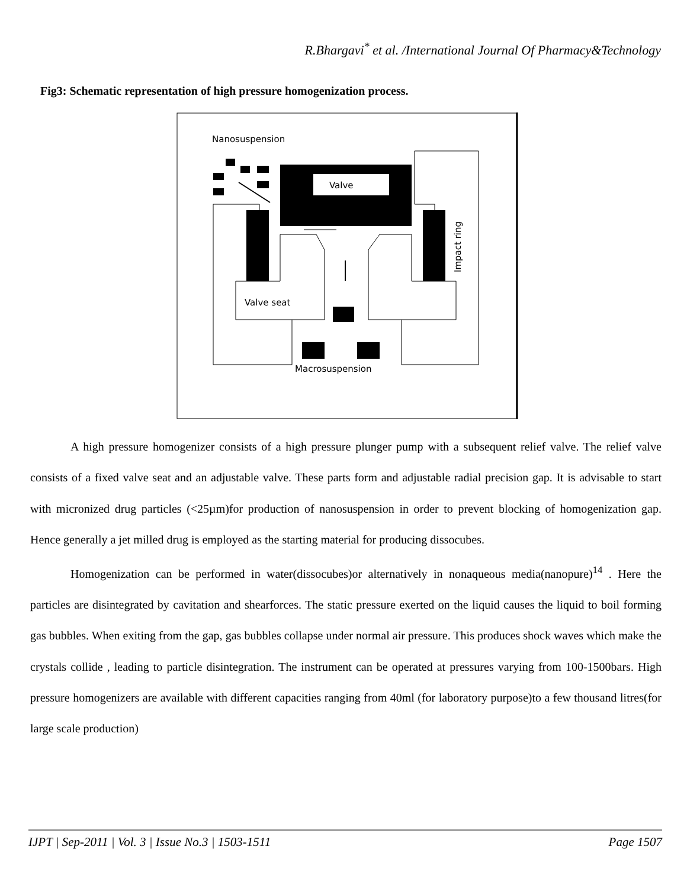R.Bhargavi<sup>*</sup> et al. /International Journal Of Pharmacy&Technology
Fig3: Schematic representation of high pressure homogenization process.
Nanosuspension
Valve
Valve seat
Impact ring
Macrosuspension
A high pressure homogenizer consists of a high pressure plunger pump with a subsequent relief valve. The relief valve consists of a fixed valve seat and an adjustable valve. These parts form and adjustable radial precision gap. It is advisable to start with micronized drug particles (<25µm)for production of nanosuspension in order to prevent blocking of homogenization gap. Hence generally a jet milled drug is employed as the starting material for producing dissocubes.
Homogenization can be performed in water(dissocubes)or alternatively in nonaqueous media(nanopure)<sup>14</sup> . Here the particles are disintegrated by cavitation and shearforces. The static pressure exerted on the liquid causes the liquid to boil forming gas bubbles. When exiting from the gap, gas bubbles collapse under normal air pressure. This produces shock waves which make the crystals collide , leading to particle disintegration. The instrument can be operated at pressures varying from 100-1500bars. High pressure homogenizers are available with different capacities ranging from 40ml (for laboratory purpose)to a few thousand litres(for large scale production)
IJPT | Sep-2011 | Vol. 3 | Issue No.3 | 1503-1511 Page 1507